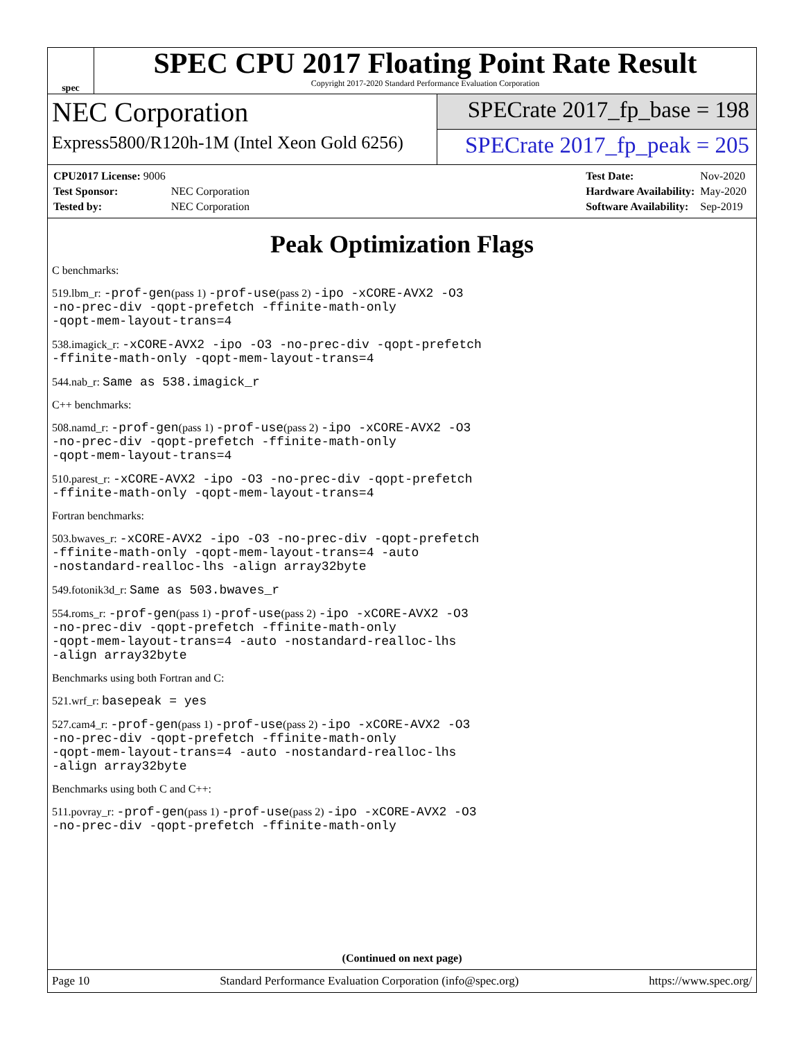spec
SPEC CPU 2017 Floating Point Rate Result
Copyright 2017-2020 Standard Performance Evaluation Corporation
NEC Corporation
Express5800/R120h-1M (Intel Xeon Gold 6256)
SPECrate 2017_fp_base = 198
SPECrate 2017_fp_peak = 205
| CPU2017 License: 9006 | |
| Test Sponsor: | NEC Corporation |
| Tested by: | NEC Corporation |
| Test Date: | Nov-2020 |
| Hardware Availability: | May-2020 |
| Software Availability: | Sep-2019 |
Peak Optimization Flags
C benchmarks:
519.lbm_r: -prof-gen(pass 1) -prof-use(pass 2) -ipo -xCORE-AVX2 -O3
-no-prec-div -qopt-prefetch -ffinite-math-only
-qopt-mem-layout-trans=4
538.imagick_r: -xCORE-AVX2 -ipo -O3 -no-prec-div -qopt-prefetch
-ffinite-math-only -qopt-mem-layout-trans=4
544.nab_r: Same as 538.imagick_r
C++ benchmarks:
508.namd_r: -prof-gen(pass 1) -prof-use(pass 2) -ipo -xCORE-AVX2 -O3
-no-prec-div -qopt-prefetch -ffinite-math-only
-qopt-mem-layout-trans=4
510.parest_r: -xCORE-AVX2 -ipo -O3 -no-prec-div -qopt-prefetch
-ffinite-math-only -qopt-mem-layout-trans=4
Fortran benchmarks:
503.bwaves_r: -xCORE-AVX2 -ipo -O3 -no-prec-div -qopt-prefetch
-ffinite-math-only -qopt-mem-layout-trans=4 -auto
-nostandard-realloc-lhs -align array32byte
549.fotonik3d_r: Same as 503.bwaves_r
554.roms_r: -prof-gen(pass 1) -prof-use(pass 2) -ipo -xCORE-AVX2 -O3
-no-prec-div -qopt-prefetch -ffinite-math-only
-qopt-mem-layout-trans=4 -auto -nostandard-realloc-lhs
-align array32byte
Benchmarks using both Fortran and C:
521.wrf_r: basepeak = yes
527.cam4_r: -prof-gen(pass 1) -prof-use(pass 2) -ipo -xCORE-AVX2 -O3
-no-prec-div -qopt-prefetch -ffinite-math-only
-qopt-mem-layout-trans=4 -auto -nostandard-realloc-lhs
-align array32byte
Benchmarks using both C and C++:
511.povray_r: -prof-gen(pass 1) -prof-use(pass 2) -ipo -xCORE-AVX2 -O3
-no-prec-div -qopt-prefetch -ffinite-math-only
(Continued on next page)
Page 10 Standard Performance Evaluation Corporation (info@spec.org) https://www.spec.org/